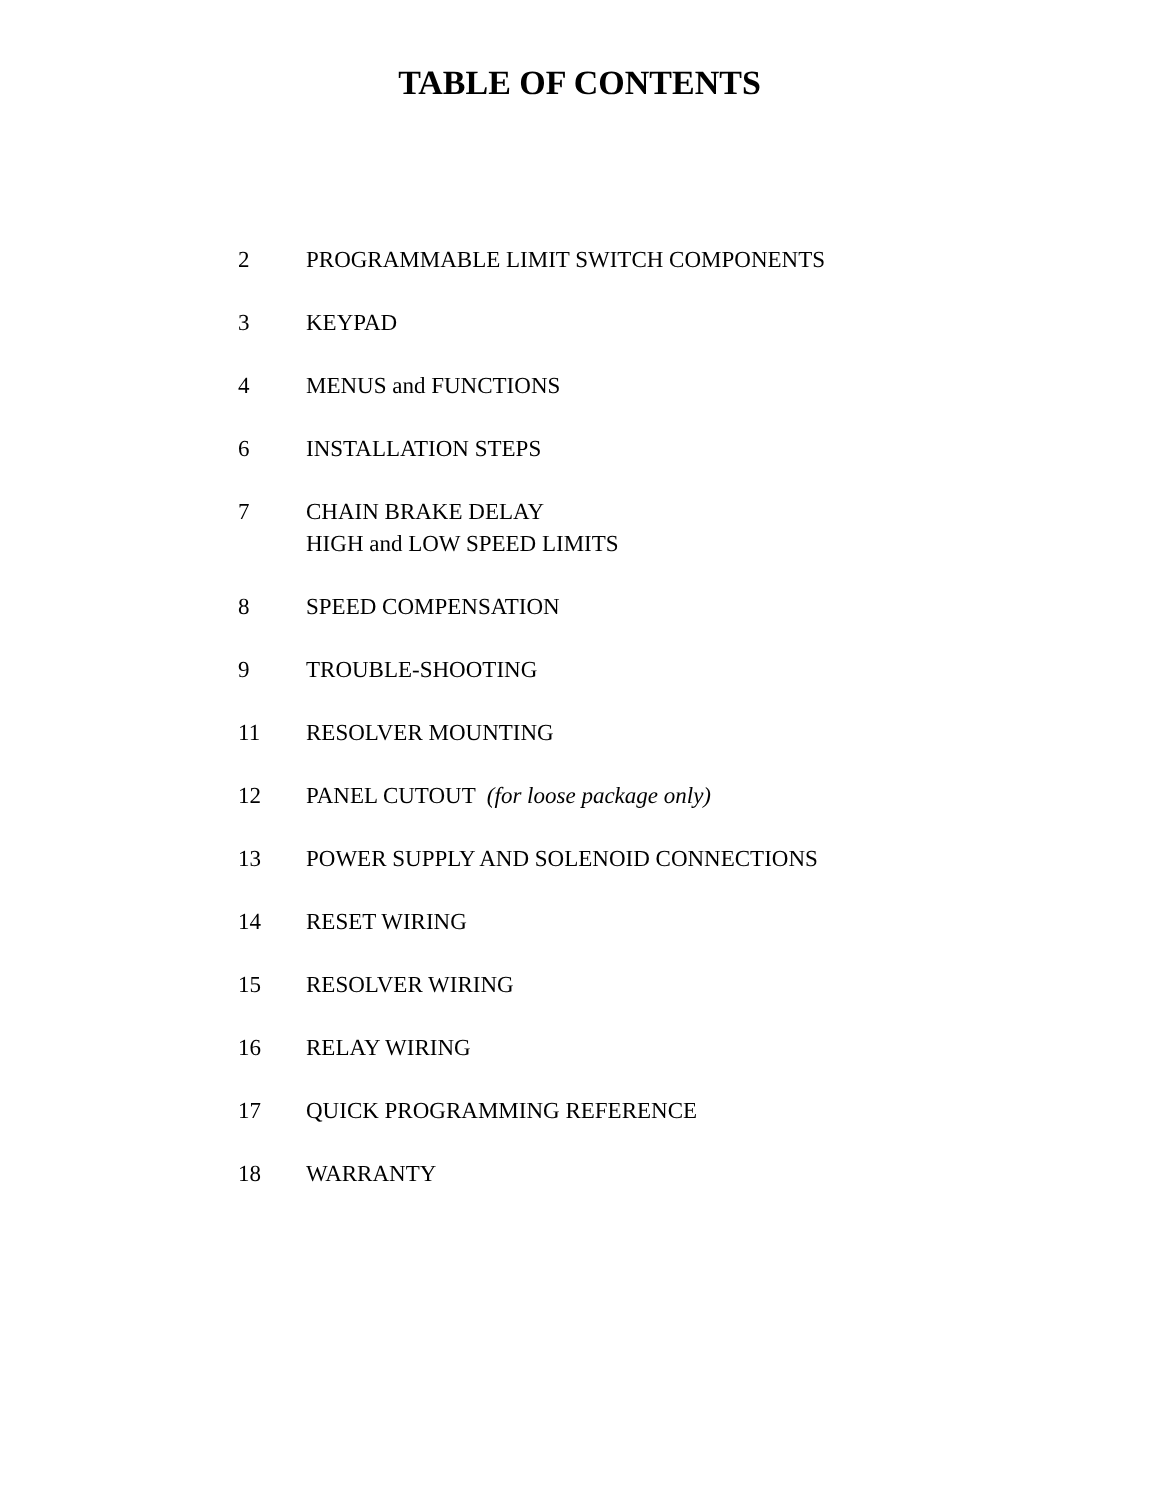TABLE OF CONTENTS
2 PROGRAMMABLE LIMIT SWITCH COMPONENTS
3 KEYPAD
4 MENUS and FUNCTIONS
6 INSTALLATION STEPS
7 CHAIN BRAKE DELAY
HIGH and LOW SPEED LIMITS
8 SPEED COMPENSATION
9 TROUBLE-SHOOTING
11 RESOLVER MOUNTING
12 PANEL CUTOUT (for loose package only)
13 POWER SUPPLY AND SOLENOID CONNECTIONS
14 RESET WIRING
15 RESOLVER WIRING
16 RELAY WIRING
17 QUICK PROGRAMMING REFERENCE
18 WARRANTY